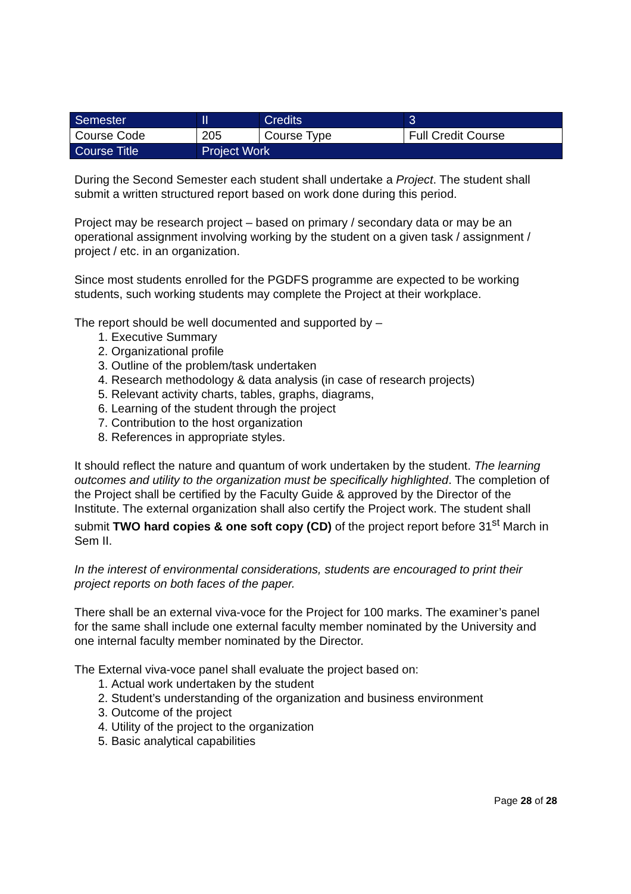| Semester | II | Credits | 3 |
| Course Code | 205 | Course Type | Full Credit Course |
| Course Title | Project Work | | |
During the Second Semester each student shall undertake a Project. The student shall submit a written structured report based on work done during this period.
Project may be research project – based on primary / secondary data or may be an operational assignment involving working by the student on a given task / assignment / project / etc. in an organization.
Since most students enrolled for the PGDFS programme are expected to be working students, such working students may complete the Project at their workplace.
The report should be well documented and supported by –
1. Executive Summary
2. Organizational profile
3. Outline of the problem/task undertaken
4. Research methodology & data analysis (in case of research projects)
5. Relevant activity charts, tables, graphs, diagrams,
6. Learning of the student through the project
7. Contribution to the host organization
8. References in appropriate styles.
It should reflect the nature and quantum of work undertaken by the student. The learning outcomes and utility to the organization must be specifically highlighted. The completion of the Project shall be certified by the Faculty Guide & approved by the Director of the Institute. The external organization shall also certify the Project work. The student shall submit TWO hard copies & one soft copy (CD) of the project report before 31<sup>st</sup> March in Sem II.
In the interest of environmental considerations, students are encouraged to print their project reports on both faces of the paper.
There shall be an external viva-voce for the Project for 100 marks. The examiner’s panel for the same shall include one external faculty member nominated by the University and one internal faculty member nominated by the Director.
The External viva-voce panel shall evaluate the project based on:
1. Actual work undertaken by the student
2. Student’s understanding of the organization and business environment
3. Outcome of the project
4. Utility of the project to the organization
5. Basic analytical capabilities
Page 28 of 28